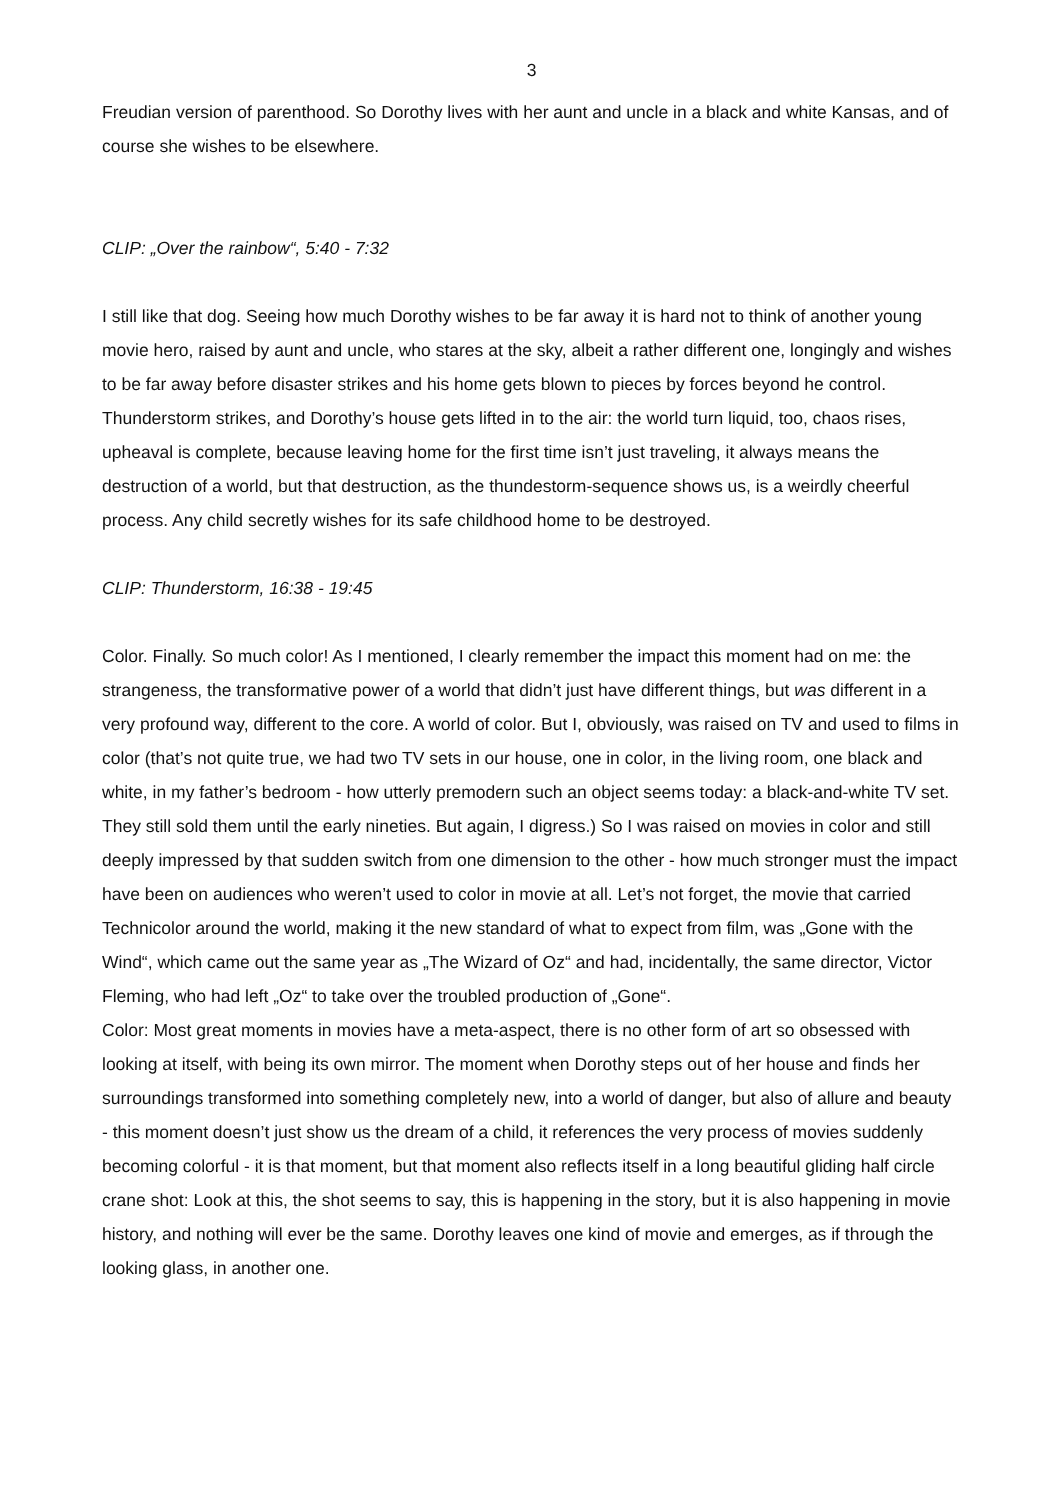3
Freudian version of parenthood. So Dorothy lives with her aunt and uncle in a black and white Kansas, and of course she wishes to be elsewhere.
CLIP: „Over the rainbow“, 5:40 - 7:32
I still like that dog. Seeing how much Dorothy wishes to be far away it is hard not to think of another young movie hero, raised by aunt and uncle, who stares at the sky, albeit a rather different one, longingly and wishes to be far away before disaster strikes and his home gets blown to pieces by forces beyond he control.
Thunderstorm strikes, and Dorothy’s house gets lifted in to the air: the world turn liquid, too, chaos rises, upheaval is complete, because leaving home for the first time isn’t just traveling, it always means the destruction of a world, but that destruction, as the thundestorm-sequence shows us, is a weirdly cheerful process. Any child secretly wishes for its safe childhood home to be destroyed.
CLIP: Thunderstorm, 16:38 - 19:45
Color. Finally. So much color! As I mentioned, I clearly remember the impact this moment had on me: the strangeness, the transformative power of a world that didn’t just have different things, but was different in a very profound way, different to the core. A world of color. But I, obviously, was raised on TV and used to films in color (that’s not quite true, we had two TV sets in our house, one in color, in the living room, one black and white, in my father’s bedroom - how utterly premodern such an object seems today: a black-and-white TV set. They still sold them until the early nineties. But again, I digress.) So I was raised on movies in color and still deeply impressed by that sudden switch from one dimension to the other - how much stronger must the impact have been on audiences who weren’t used to color in movie at all. Let’s not forget, the movie that carried Technicolor around the world, making it the new standard of what to expect from film, was „Gone with the Wind“, which came out the same year as „The Wizard of Oz“ and had, incidentally, the same director, Victor Fleming, who had left „Oz“ to take over the troubled production of „Gone“.
Color: Most great moments in movies have a meta-aspect, there is no other form of art so obsessed with looking at itself, with being its own mirror. The moment when Dorothy steps out of her house and finds her surroundings transformed into something completely new, into a world of danger, but also of allure and beauty - this moment doesn’t just show us the dream of a child, it references the very process of movies suddenly becoming colorful - it is that moment, but that moment also reflects itself in a long beautiful gliding half circle crane shot: Look at this, the shot seems to say, this is happening in the story, but it is also happening in movie history, and nothing will ever be the same. Dorothy leaves one kind of movie and emerges, as if through the looking glass, in another one.